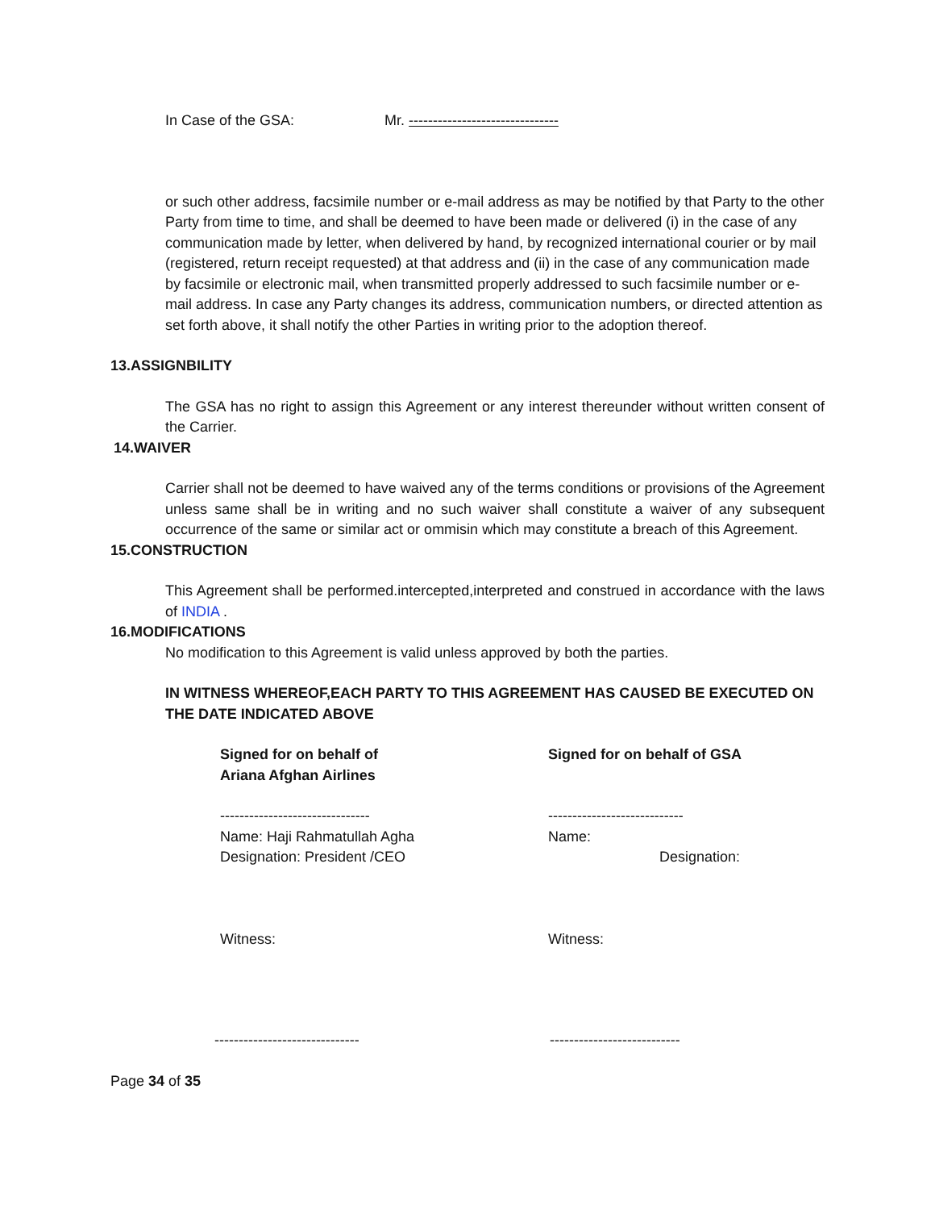In Case of the GSA: Mr. -------------------------------
or such other address, facsimile number or e-mail address as may be notified by that Party to the other Party from time to time, and shall be deemed to have been made or delivered (i) in the case of any communication made by letter, when delivered by hand, by recognized international courier or by mail (registered, return receipt requested) at that address and (ii) in the case of any communication made by facsimile or electronic mail, when transmitted properly addressed to such facsimile number or e-mail address. In case any Party changes its address, communication numbers, or directed attention as set forth above, it shall notify the other Parties in writing prior to the adoption thereof.
13.ASSIGNBILITY
The GSA has no right to assign this Agreement or any interest thereunder without written consent of the Carrier.
14.WAIVER
Carrier shall not be deemed to have waived any of the terms conditions or provisions of the Agreement unless same shall be in writing and no such waiver shall constitute a waiver of any subsequent occurrence of the same or similar act or ommisin which may constitute a breach of this Agreement.
15.CONSTRUCTION
This Agreement shall be performed.intercepted,interpreted and construed in accordance with the laws of INDIA .
16.MODIFICATIONS
No modification to this Agreement is valid unless approved by both the parties.
IN WITNESS WHEREOF,EACH PARTY TO THIS AGREEMENT HAS CAUSED BE EXECUTED ON THE DATE INDICATED ABOVE
Signed for on behalf of
Ariana Afghan Airlines
Signed for on behalf of GSA
-------------------------------
Name: Haji Rahmatullah Agha
Designation: President /CEO
----------------------------
Name:
Designation:
Witness: Witness:
------------------------------ ---------------------------
Page 34 of 35